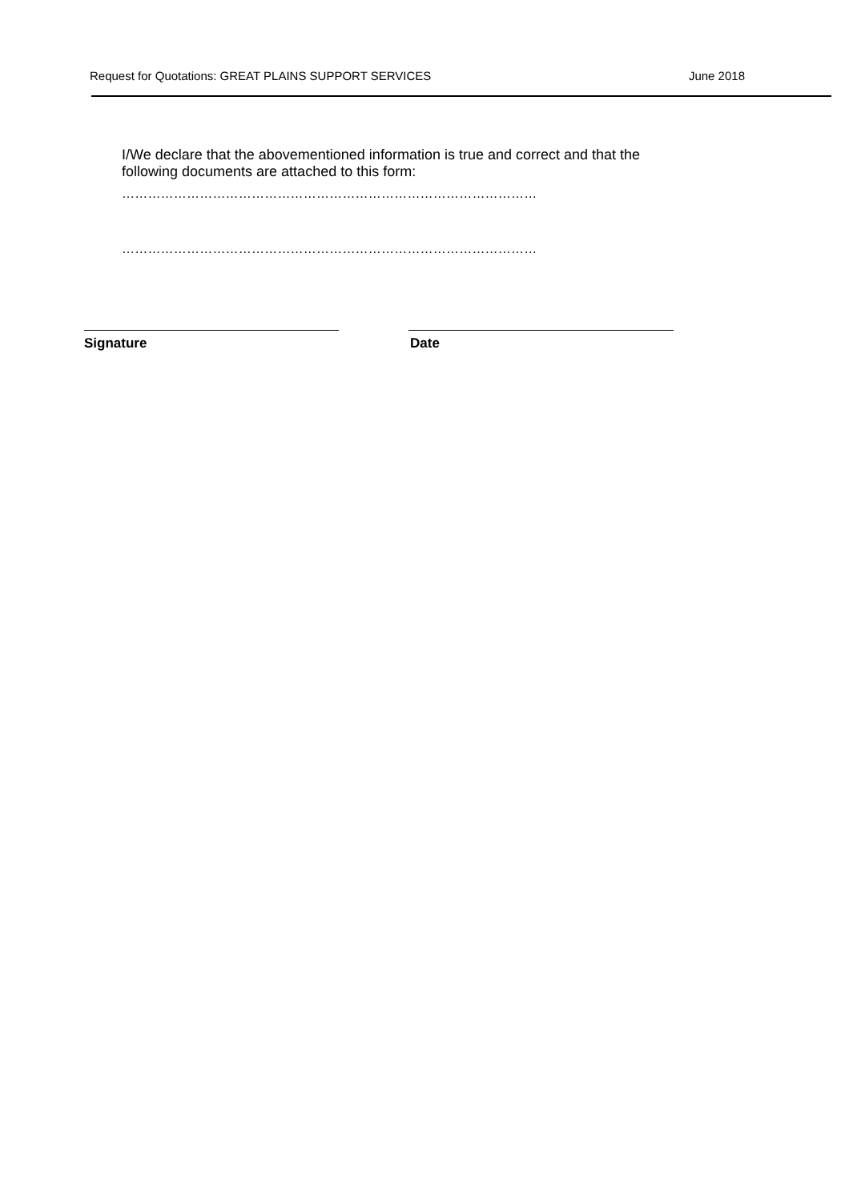Request for Quotations: GREAT PLAINS SUPPORT SERVICES June 2018
I/We declare that the abovementioned information is true and correct and that the following documents are attached to this form:
……………………………………………………………………………………
……………………………………………………………………………………
Signature Date